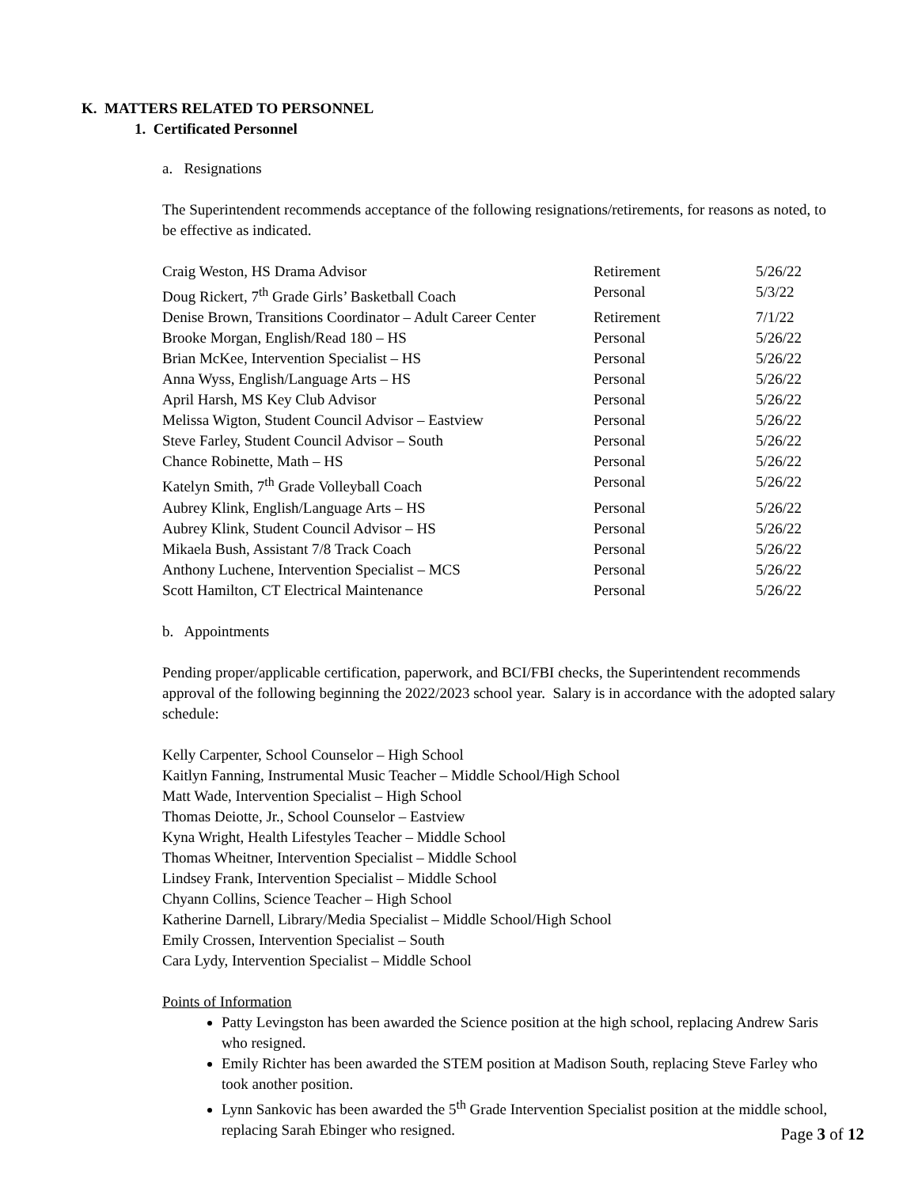K. MATTERS RELATED TO PERSONNEL
1. Certificated Personnel
a. Resignations
The Superintendent recommends acceptance of the following resignations/retirements, for reasons as noted, to be effective as indicated.
| Craig Weston, HS Drama Advisor | Retirement | 5/26/22 |
| Doug Rickert, 7<sup>th</sup> Grade Girls’ Basketball Coach | Personal | 5/3/22 |
| Denise Brown, Transitions Coordinator – Adult Career Center | Retirement | 7/1/22 |
| Brooke Morgan, English/Read 180 – HS | Personal | 5/26/22 |
| Brian McKee, Intervention Specialist – HS | Personal | 5/26/22 |
| Anna Wyss, English/Language Arts – HS | Personal | 5/26/22 |
| April Harsh, MS Key Club Advisor | Personal | 5/26/22 |
| Melissa Wigton, Student Council Advisor – Eastview | Personal | 5/26/22 |
| Steve Farley, Student Council Advisor – South | Personal | 5/26/22 |
| Chance Robinette, Math – HS | Personal | 5/26/22 |
| Katelyn Smith, 7<sup>th</sup> Grade Volleyball Coach | Personal | 5/26/22 |
| Aubrey Klink, English/Language Arts – HS | Personal | 5/26/22 |
| Aubrey Klink, Student Council Advisor – HS | Personal | 5/26/22 |
| Mikaela Bush, Assistant 7/8 Track Coach | Personal | 5/26/22 |
| Anthony Luchene, Intervention Specialist – MCS | Personal | 5/26/22 |
| Scott Hamilton, CT Electrical Maintenance | Personal | 5/26/22 |
b. Appointments
Pending proper/applicable certification, paperwork, and BCI/FBI checks, the Superintendent recommends approval of the following beginning the 2022/2023 school year. Salary is in accordance with the adopted salary schedule:
Kelly Carpenter, School Counselor – High School
Kaitlyn Fanning, Instrumental Music Teacher – Middle School/High School
Matt Wade, Intervention Specialist – High School
Thomas Deiotte, Jr., School Counselor – Eastview
Kyna Wright, Health Lifestyles Teacher – Middle School
Thomas Wheitner, Intervention Specialist – Middle School
Lindsey Frank, Intervention Specialist – Middle School
Chyann Collins, Science Teacher – High School
Katherine Darnell, Library/Media Specialist – Middle School/High School
Emily Crossen, Intervention Specialist – South
Cara Lydy, Intervention Specialist – Middle School
Points of Information
Patty Levingston has been awarded the Science position at the high school, replacing Andrew Saris who resigned.
Emily Richter has been awarded the STEM position at Madison South, replacing Steve Farley who took another position.
Lynn Sankovic has been awarded the 5<sup>th</sup> Grade Intervention Specialist position at the middle school, replacing Sarah Ebinger who resigned.
Page 3 of 12